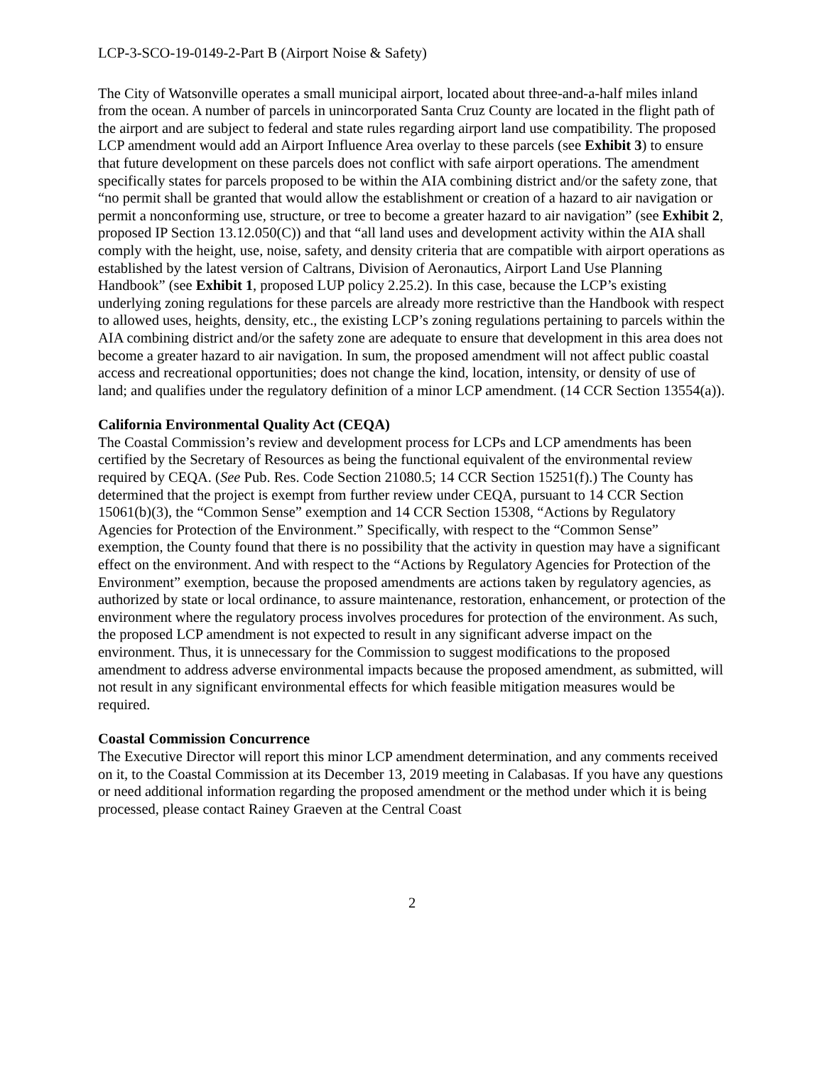LCP-3-SCO-19-0149-2-Part B (Airport Noise & Safety)
The City of Watsonville operates a small municipal airport, located about three-and-a-half miles inland from the ocean. A number of parcels in unincorporated Santa Cruz County are located in the flight path of the airport and are subject to federal and state rules regarding airport land use compatibility. The proposed LCP amendment would add an Airport Influence Area overlay to these parcels (see Exhibit 3) to ensure that future development on these parcels does not conflict with safe airport operations. The amendment specifically states for parcels proposed to be within the AIA combining district and/or the safety zone, that “no permit shall be granted that would allow the establishment or creation of a hazard to air navigation or permit a nonconforming use, structure, or tree to become a greater hazard to air navigation” (see Exhibit 2, proposed IP Section 13.12.050(C)) and that “all land uses and development activity within the AIA shall comply with the height, use, noise, safety, and density criteria that are compatible with airport operations as established by the latest version of Caltrans, Division of Aeronautics, Airport Land Use Planning Handbook” (see Exhibit 1, proposed LUP policy 2.25.2). In this case, because the LCP’s existing underlying zoning regulations for these parcels are already more restrictive than the Handbook with respect to allowed uses, heights, density, etc., the existing LCP’s zoning regulations pertaining to parcels within the AIA combining district and/or the safety zone are adequate to ensure that development in this area does not become a greater hazard to air navigation. In sum, the proposed amendment will not affect public coastal access and recreational opportunities; does not change the kind, location, intensity, or density of use of land; and qualifies under the regulatory definition of a minor LCP amendment. (14 CCR Section 13554(a)).
California Environmental Quality Act (CEQA)
The Coastal Commission’s review and development process for LCPs and LCP amendments has been certified by the Secretary of Resources as being the functional equivalent of the environmental review required by CEQA. (See Pub. Res. Code Section 21080.5; 14 CCR Section 15251(f).) The County has determined that the project is exempt from further review under CEQA, pursuant to 14 CCR Section 15061(b)(3), the “Common Sense” exemption and 14 CCR Section 15308, “Actions by Regulatory Agencies for Protection of the Environment.” Specifically, with respect to the “Common Sense” exemption, the County found that there is no possibility that the activity in question may have a significant effect on the environment. And with respect to the “Actions by Regulatory Agencies for Protection of the Environment” exemption, because the proposed amendments are actions taken by regulatory agencies, as authorized by state or local ordinance, to assure maintenance, restoration, enhancement, or protection of the environment where the regulatory process involves procedures for protection of the environment. As such, the proposed LCP amendment is not expected to result in any significant adverse impact on the environment. Thus, it is unnecessary for the Commission to suggest modifications to the proposed amendment to address adverse environmental impacts because the proposed amendment, as submitted, will not result in any significant environmental effects for which feasible mitigation measures would be required.
Coastal Commission Concurrence
The Executive Director will report this minor LCP amendment determination, and any comments received on it, to the Coastal Commission at its December 13, 2019 meeting in Calabasas. If you have any questions or need additional information regarding the proposed amendment or the method under which it is being processed, please contact Rainey Graeven at the Central Coast
2